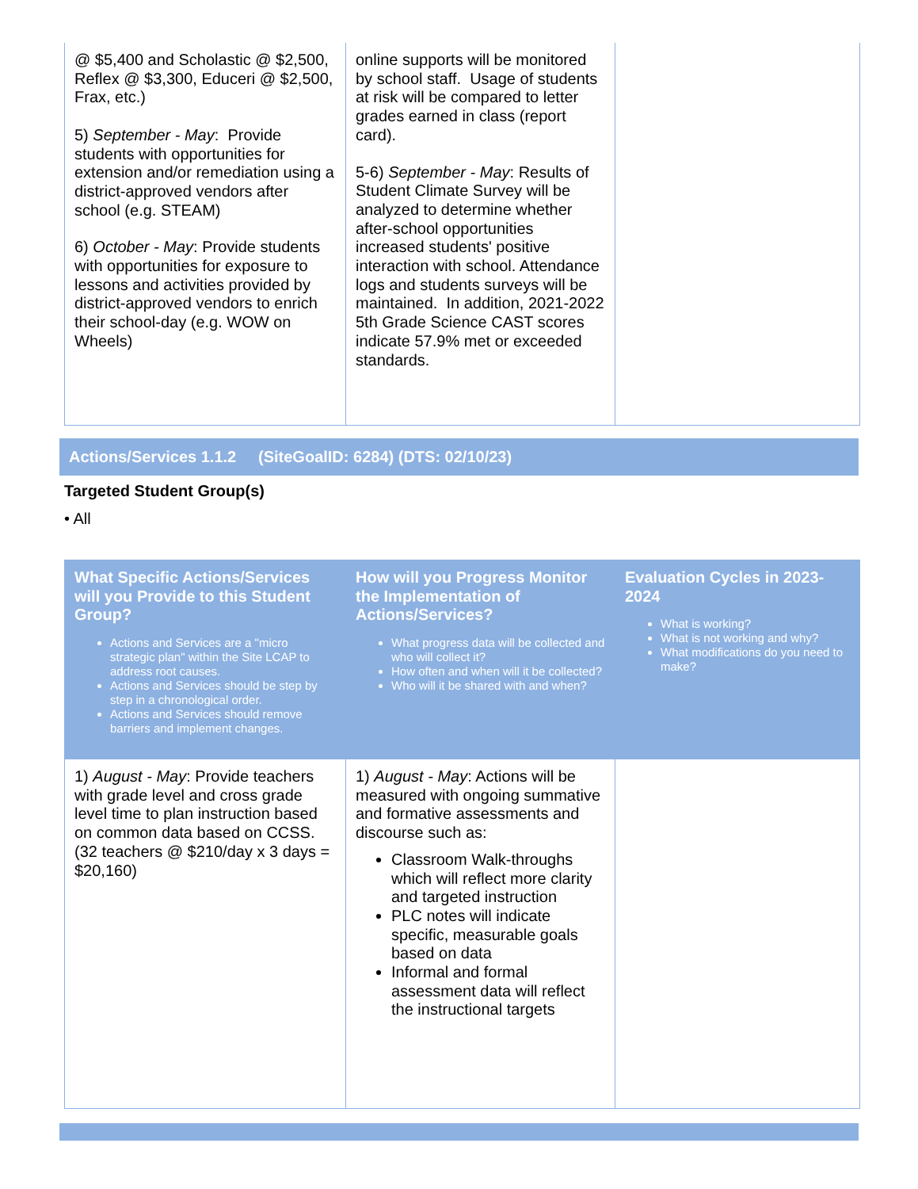| @ $5,400 and Scholastic @ $2,500, Reflex @ $3,300, Educeri @ $2,500, Frax, etc.) 5) September - May : Provide students with opportunities for extension and/or remediation using a district-approved vendors after school (e.g. STEAM) 6) October - May : Provide students with opportunities for exposure to lessons and activities provided by district-approved vendors to enrich their school-day (e.g. WOW on Wheels) | online supports will be monitored by school staff. Usage of students at risk will be compared to letter grades earned in class (report card). 5-6) September - May : Results of Student Climate Survey will be analyzed to determine whether after-school opportunities increased students' positive interaction with school. Attendance logs and students surveys will be maintained. In addition, 2021-2022 5th Grade Science CAST scores indicate 57.9% met or exceeded standards. | |
Actions/Services 1.1.2 (SiteGoalID: 6284) (DTS: 02/10/23)
Targeted Student Group(s)
• All
| What Specific Actions/Services will you Provide to this Student Group? Actions and Services are a "micro strategic plan" within the Site LCAP to address root causes. Actions and Services should be step by step in a chronological order. Actions and Services should remove barriers and implement changes. | How will you Progress Monitor the Implementation of Actions/Services? What progress data will be collected and who will collect it? How often and when will it be collected? Who will it be shared with and when? | Evaluation Cycles in 2023-2024 What is working? What is not working and why? What modifications do you need to make? |
| --- | --- | --- |
| 1) August - May : Provide teachers with grade level and cross grade level time to plan instruction based on common data based on CCSS. (32 teachers @ $210/day x 3 days = $20,160) | 1) August - May : Actions will be measured with ongoing summative and formative assessments and discourse such as: Classroom Walk-throughs which will reflect more clarity and targeted instruction PLC notes will indicate specific, measurable goals based on data Informal and formal assessment data will reflect the instructional targets | |